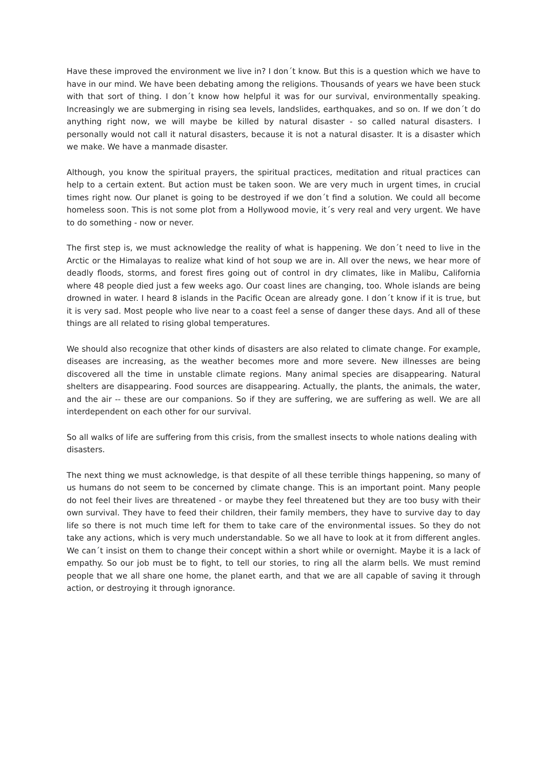Have these improved the environment we live in? I don´t know. But this is a question which we have to have in our mind. We have been debating among the religions. Thousands of years we have been stuck with that sort of thing. I don´t know how helpful it was for our survival, environmentally speaking. Increasingly we are submerging in rising sea levels, landslides, earthquakes, and so on. If we don´t do anything right now, we will maybe be killed by natural disaster - so called natural disasters. I personally would not call it natural disasters, because it is not a natural disaster. It is a disaster which we make. We have a manmade disaster.
Although, you know the spiritual prayers, the spiritual practices, meditation and ritual practices can help to a certain extent. But action must be taken soon. We are very much in urgent times, in crucial times right now. Our planet is going to be destroyed if we don´t find a solution. We could all become homeless soon. This is not some plot from a Hollywood movie, it´s very real and very urgent. We have to do something - now or never.
The first step is, we must acknowledge the reality of what is happening. We don´t need to live in the Arctic or the Himalayas to realize what kind of hot soup we are in. All over the news, we hear more of deadly floods, storms, and forest fires going out of control in dry climates, like in Malibu, California where 48 people died just a few weeks ago. Our coast lines are changing, too. Whole islands are being drowned in water. I heard 8 islands in the Pacific Ocean are already gone. I don´t know if it is true, but it is very sad. Most people who live near to a coast feel a sense of danger these days. And all of these things are all related to rising global temperatures.
We should also recognize that other kinds of disasters are also related to climate change. For example, diseases are increasing, as the weather becomes more and more severe. New illnesses are being discovered all the time in unstable climate regions. Many animal species are disappearing. Natural shelters are disappearing. Food sources are disappearing. Actually, the plants, the animals, the water, and the air -- these are our companions. So if they are suffering, we are suffering as well. We are all interdependent on each other for our survival.
So all walks of life are suffering from this crisis, from the smallest insects to whole nations dealing with disasters.
The next thing we must acknowledge, is that despite of all these terrible things happening, so many of us humans do not seem to be concerned by climate change. This is an important point. Many people do not feel their lives are threatened - or maybe they feel threatened but they are too busy with their own survival. They have to feed their children, their family members, they have to survive day to day life so there is not much time left for them to take care of the environmental issues. So they do not take any actions, which is very much understandable. So we all have to look at it from different angles. We can´t insist on them to change their concept within a short while or overnight. Maybe it is a lack of empathy. So our job must be to fight, to tell our stories, to ring all the alarm bells. We must remind people that we all share one home, the planet earth, and that we are all capable of saving it through action, or destroying it through ignorance.